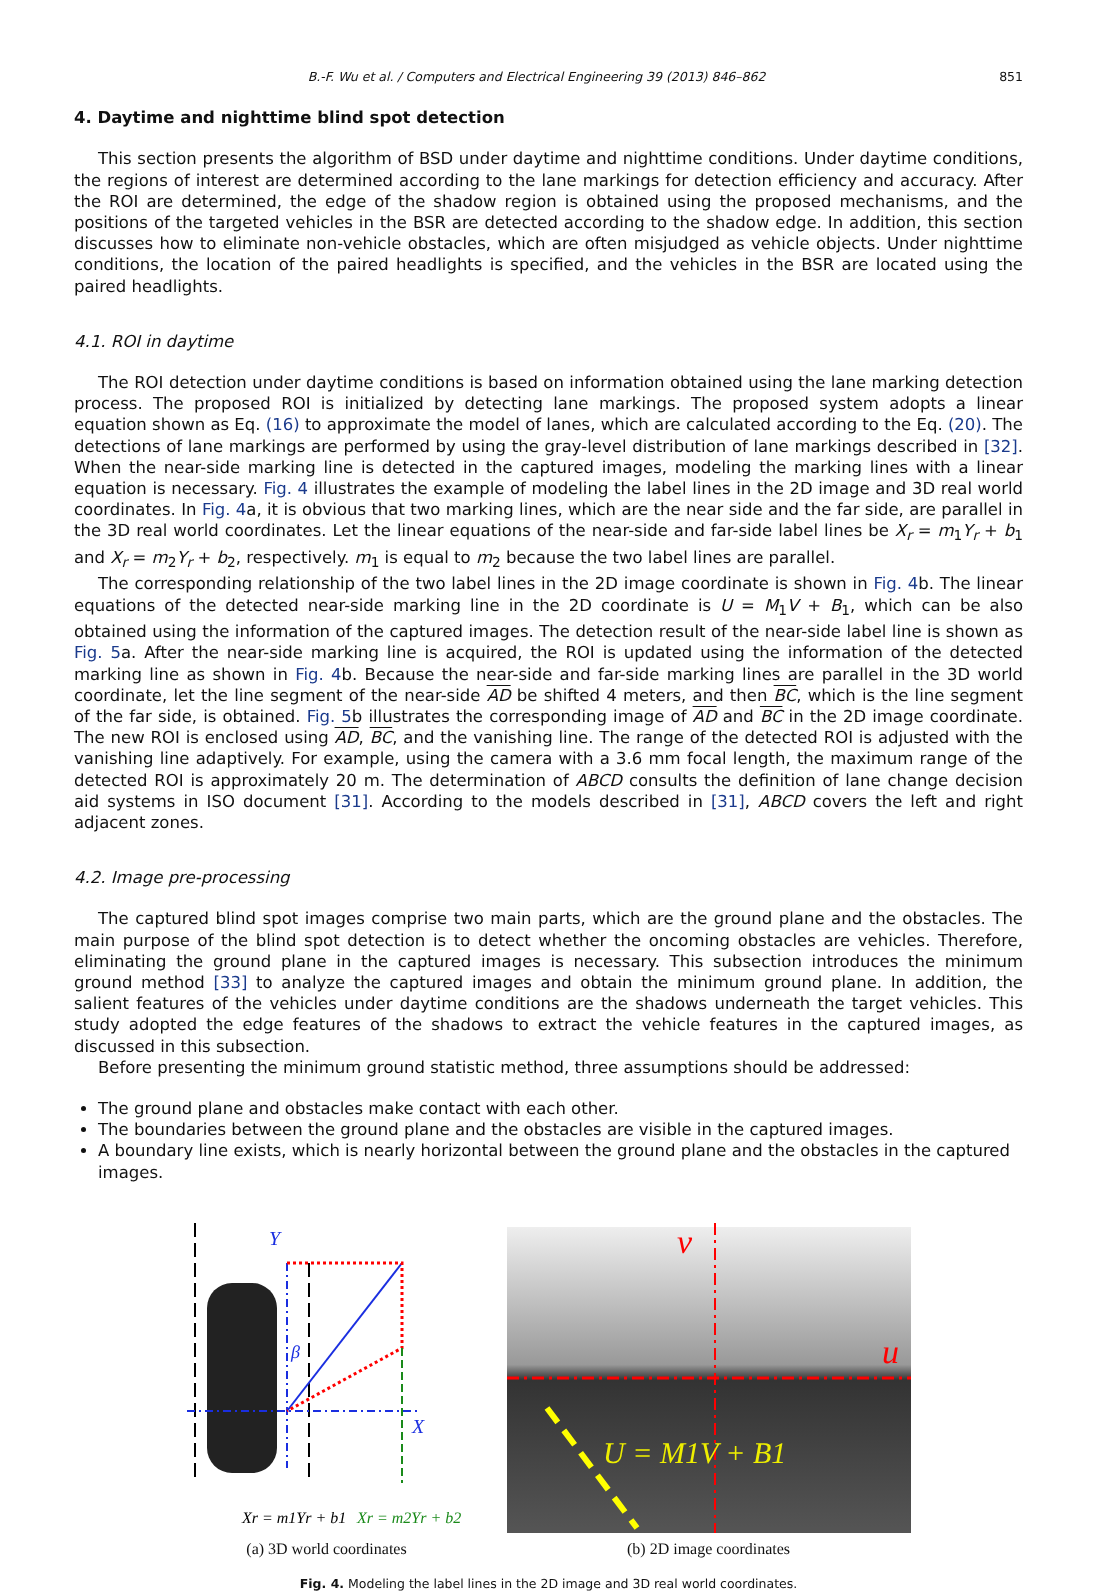B.-F. Wu et al. / Computers and Electrical Engineering 39 (2013) 846–862 851
4. Daytime and nighttime blind spot detection
This section presents the algorithm of BSD under daytime and nighttime conditions. Under daytime conditions, the regions of interest are determined according to the lane markings for detection efficiency and accuracy. After the ROI are determined, the edge of the shadow region is obtained using the proposed mechanisms, and the positions of the targeted vehicles in the BSR are detected according to the shadow edge. In addition, this section discusses how to eliminate non-vehicle obstacles, which are often misjudged as vehicle objects. Under nighttime conditions, the location of the paired headlights is specified, and the vehicles in the BSR are located using the paired headlights.
4.1. ROI in daytime
The ROI detection under daytime conditions is based on information obtained using the lane marking detection process. The proposed ROI is initialized by detecting lane markings. The proposed system adopts a linear equation shown as Eq. (16) to approximate the model of lanes, which are calculated according to the Eq. (20). The detections of lane markings are performed by using the gray-level distribution of lane markings described in [32]. When the near-side marking line is detected in the captured images, modeling the marking lines with a linear equation is necessary. Fig. 4 illustrates the example of modeling the label lines in the 2D image and 3D real world coordinates. In Fig. 4a, it is obvious that two marking lines, which are the near side and the far side, are parallel in the 3D real world coordinates. Let the linear equations of the near-side and far-side label lines be X<sub>r</sub> = m<sub>1</sub>Y<sub>r</sub> + b<sub>1</sub> and X<sub>r</sub> = m<sub>2</sub>Y<sub>r</sub> + b<sub>2</sub>, respectively. m<sub>1</sub> is equal to m<sub>2</sub> because the two label lines are parallel.
The corresponding relationship of the two label lines in the 2D image coordinate is shown in Fig. 4b. The linear equations of the detected near-side marking line in the 2D coordinate is U = M<sub>1</sub>V + B<sub>1</sub>, which can be also obtained using the information of the captured images. The detection result of the near-side label line is shown as Fig. 5a. After the near-side marking line is acquired, the ROI is updated using the information of the detected marking line as shown in Fig. 4b. Because the near-side and far-side marking lines are parallel in the 3D world coordinate, let the line segment of the near-side AD be shifted 4 meters, and then BC, which is the line segment of the far side, is obtained. Fig. 5b illustrates the corresponding image of AD and BC in the 2D image coordinate. The new ROI is enclosed using AD, BC, and the vanishing line. The range of the detected ROI is adjusted with the vanishing line adaptively. For example, using the camera with a 3.6 mm focal length, the maximum range of the detected ROI is approximately 20 m. The determination of ABCD consults the definition of lane change decision aid systems in ISO document [31]. According to the models described in [31], ABCD covers the left and right adjacent zones.
4.2. Image pre-processing
The captured blind spot images comprise two main parts, which are the ground plane and the obstacles. The main purpose of the blind spot detection is to detect whether the oncoming obstacles are vehicles. Therefore, eliminating the ground plane in the captured images is necessary. This subsection introduces the minimum ground method [33] to analyze the captured images and obtain the minimum ground plane. In addition, the salient features of the vehicles under daytime conditions are the shadows underneath the target vehicles. This study adopted the edge features of the shadows to extract the vehicle features in the captured images, as discussed in this subsection.
Before presenting the minimum ground statistic method, three assumptions should be addressed:
The ground plane and obstacles make contact with each other.
The boundaries between the ground plane and the obstacles are visible in the captured images.
A boundary line exists, which is nearly horizontal between the ground plane and the obstacles in the captured images.
Y
X
β
Xr = m1Yr + b1
Xr = m2Yr + b2
(a) 3D world coordinates
v
u
U = M1V + B1
(b) 2D image coordinates
Fig. 4. Modeling the label lines in the 2D image and 3D real world coordinates.